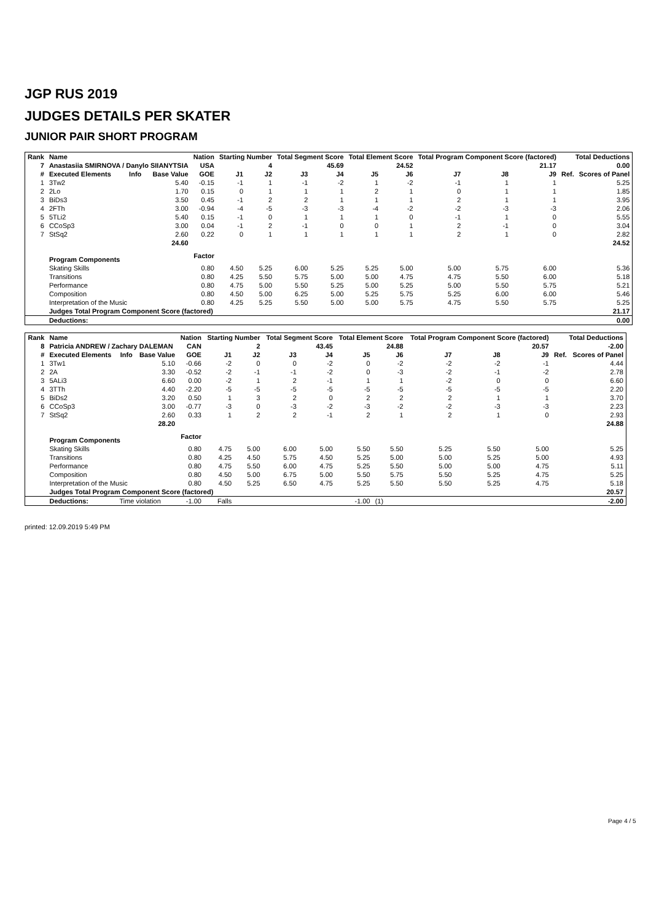JGP RUS 2019
JUDGES DETAILS PER SKATER
JUNIOR PAIR SHORT PROGRAM
| Rank | Name | | | Nation | Starting Number | | Total Segment Score | | Total Element Score | | Total Program Component Score (factored) | | | Total Deductions | |
| --- | --- | --- | --- | --- | --- | --- | --- | --- | --- | --- | --- | --- | --- | --- | --- |
| 7 | Anastasiia SMIRNOVA / Danylo SIIANYTSIA | | | USA | 4 | | 45.69 | | 24.52 | | 21.17 | | | 0.00 | |
| # | Executed Elements | Info | Base Value | GOE | J1 | J2 | J3 | J4 | J5 | J6 | J7 | J8 | J9 | Ref. | Scores of Panel |
| 1 | 3Tw2 | | 5.40 | -0.15 | -1 | 1 | -1 | -2 | 1 | -2 | -1 | 1 | 1 | | 5.25 |
| 2 | 2Lo | | 1.70 | 0.15 | 0 | 1 | 1 | 1 | 2 | 1 | 0 | 1 | 1 | | 1.85 |
| 3 | BiDs3 | | 3.50 | 0.45 | -1 | 2 | 2 | 1 | 1 | 1 | 2 | 1 | 1 | | 3.95 |
| 4 | 2FTh | | 3.00 | -0.94 | -4 | -5 | -3 | -3 | -4 | -2 | -2 | -3 | -3 | | 2.06 |
| 5 | 5TLi2 | | 5.40 | 0.15 | -1 | 0 | 1 | 1 | 1 | 0 | -1 | 1 | 0 | | 5.55 |
| 6 | CCoSp3 | | 3.00 | 0.04 | -1 | 2 | -1 | 0 | 0 | 1 | 2 | -1 | 0 | | 3.04 |
| 7 | StSq2 | | 2.60 | 0.22 | 0 | 1 | 1 | 1 | 1 | 1 | 2 | 1 | 0 | | 2.82 |
| | | | 24.60 | | | | | | | | | | | | 24.52 |
| | Program Components | | | Factor | | | | | | | | | | | |
| | Skating Skills | | | 0.80 | 4.50 | 5.25 | 6.00 | 5.25 | 5.25 | 5.00 | 5.00 | 5.75 | 6.00 | | 5.36 |
| | Transitions | | | 0.80 | 4.25 | 5.50 | 5.75 | 5.00 | 5.00 | 4.75 | 4.75 | 5.50 | 6.00 | | 5.18 |
| | Performance | | | 0.80 | 4.75 | 5.00 | 5.50 | 5.25 | 5.00 | 5.25 | 5.00 | 5.50 | 5.75 | | 5.21 |
| | Composition | | | 0.80 | 4.50 | 5.00 | 6.25 | 5.00 | 5.25 | 5.75 | 5.25 | 6.00 | 6.00 | | 5.46 |
| | Interpretation of the Music | | | 0.80 | 4.25 | 5.25 | 5.50 | 5.00 | 5.00 | 5.75 | 4.75 | 5.50 | 5.75 | | 5.25 |
| | Judges Total Program Component Score (factored) | | | | | | | | | | | | | | 21.17 |
| | Deductions: | | | | | | | | | | | | | | 0.00 |
| Rank | Name | | | Nation | Starting Number | | Total Segment Score | | Total Element Score | | Total Program Component Score (factored) | | | Total Deductions | |
| --- | --- | --- | --- | --- | --- | --- | --- | --- | --- | --- | --- | --- | --- | --- | --- |
| 8 | Patricia ANDREW / Zachary DALEMAN | | | CAN | 2 | | 43.45 | | 24.88 | | 20.57 | | | -2.00 | |
| # | Executed Elements | Info | Base Value | GOE | J1 | J2 | J3 | J4 | J5 | J6 | J7 | J8 | J9 | Ref. | Scores of Panel |
| 1 | 3Tw1 | | 5.10 | -0.66 | -2 | 0 | 0 | -2 | 0 | -2 | -2 | -2 | -1 | | 4.44 |
| 2 | 2A | | 3.30 | -0.52 | -2 | -1 | -1 | -2 | 0 | -3 | -2 | -1 | -2 | | 2.78 |
| 3 | 5ALi3 | | 6.60 | 0.00 | -2 | 1 | 2 | -1 | 1 | 1 | -2 | 0 | 0 | | 6.60 |
| 4 | 3TTh | | 4.40 | -2.20 | -5 | -5 | -5 | -5 | -5 | -5 | -5 | -5 | -5 | | 2.20 |
| 5 | BiDs2 | | 3.20 | 0.50 | 1 | 3 | 2 | 0 | 2 | 2 | 2 | 1 | 1 | | 3.70 |
| 6 | CCoSp3 | | 3.00 | -0.77 | -3 | 0 | -3 | -2 | -3 | -2 | -2 | -3 | -3 | | 2.23 |
| 7 | StSq2 | | 2.60 | 0.33 | 1 | 2 | 2 | -1 | 2 | 1 | 2 | 1 | 0 | | 2.93 |
| | | | 28.20 | | | | | | | | | | | | 24.88 |
| | Program Components | | | Factor | | | | | | | | | | | |
| | Skating Skills | | | 0.80 | 4.75 | 5.00 | 6.00 | 5.00 | 5.50 | 5.50 | 5.25 | 5.50 | 5.00 | | 5.25 |
| | Transitions | | | 0.80 | 4.25 | 4.50 | 5.75 | 4.50 | 5.25 | 5.00 | 5.00 | 5.25 | 5.00 | | 4.93 |
| | Performance | | | 0.80 | 4.75 | 5.50 | 6.00 | 4.75 | 5.25 | 5.50 | 5.00 | 5.00 | 4.75 | | 5.11 |
| | Composition | | | 0.80 | 4.50 | 5.00 | 6.75 | 5.00 | 5.50 | 5.75 | 5.50 | 5.25 | 4.75 | | 5.25 |
| | Interpretation of the Music | | | 0.80 | 4.50 | 5.25 | 6.50 | 4.75 | 5.25 | 5.50 | 5.50 | 5.25 | 4.75 | | 5.18 |
| | Judges Total Program Component Score (factored) | | | | | | | | | | | | | | 20.57 |
| | Deductions: | Time violation | | -1.00 | Falls | | | | -1.00 | (1) | | | | | -2.00 |
printed: 12.09.2019 5:49 PM
Page 4 / 5